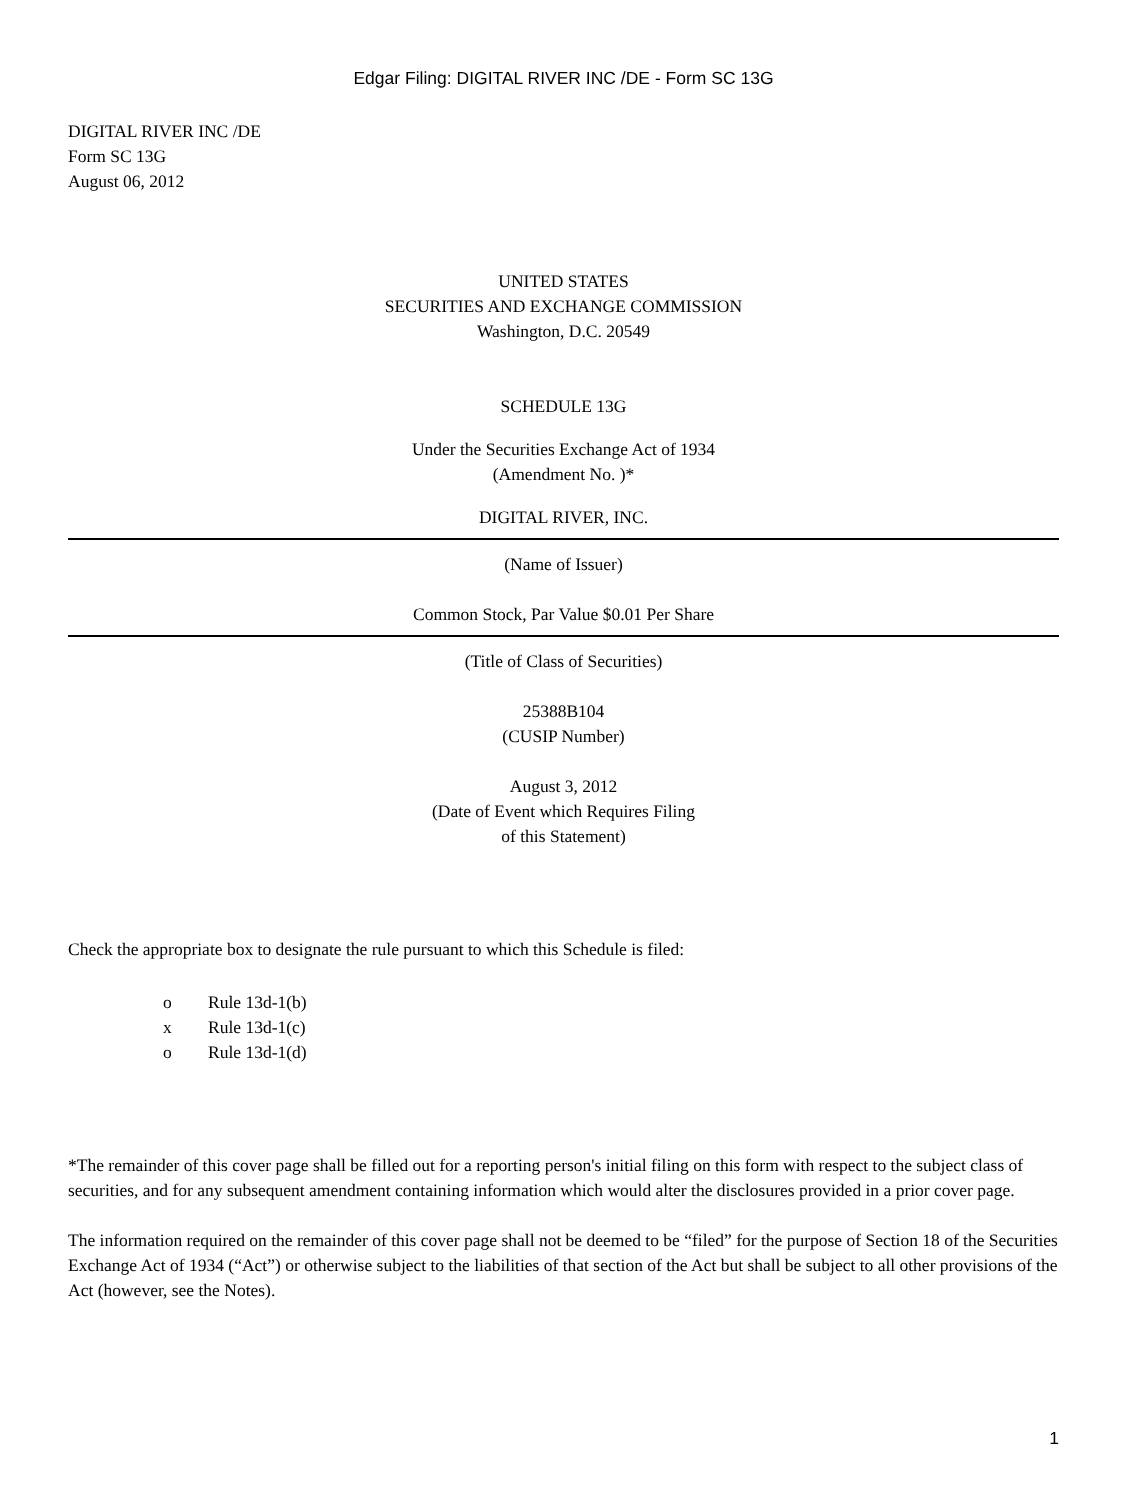Edgar Filing: DIGITAL RIVER INC /DE - Form SC 13G
DIGITAL RIVER INC /DE
Form SC 13G
August 06, 2012
UNITED STATES
SECURITIES AND EXCHANGE COMMISSION
Washington, D.C. 20549
SCHEDULE 13G
Under the Securities Exchange Act of 1934
(Amendment No. )*
DIGITAL RIVER, INC.
(Name of Issuer)
Common Stock, Par Value $0.01 Per Share
(Title of Class of Securities)
25388B104
(CUSIP Number)
August 3, 2012
(Date of Event which Requires Filing
of this Statement)
Check the appropriate box to designate the rule pursuant to which this Schedule is filed:
o Rule 13d-1(b)
x Rule 13d-1(c)
o Rule 13d-1(d)
*The remainder of this cover page shall be filled out for a reporting person's initial filing on this form with respect to the subject class of securities, and for any subsequent amendment containing information which would alter the disclosures provided in a prior cover page.
The information required on the remainder of this cover page shall not be deemed to be “filed” for the purpose of Section 18 of the Securities Exchange Act of 1934 (“Act”) or otherwise subject to the liabilities of that section of the Act but shall be subject to all other provisions of the Act (however, see the Notes).
1